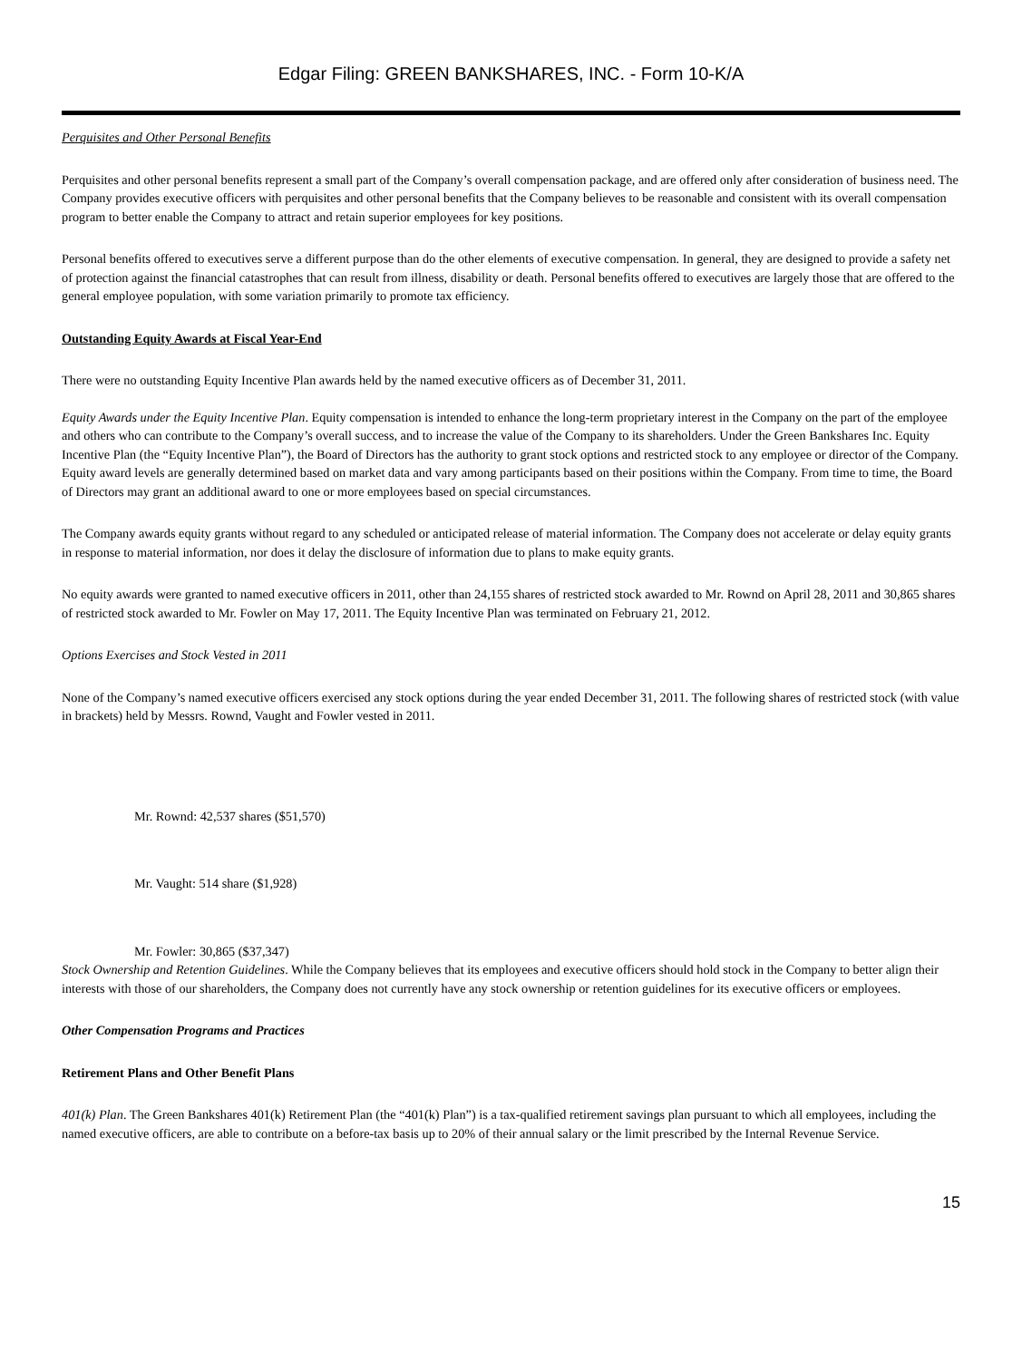Edgar Filing: GREEN BANKSHARES, INC. - Form 10-K/A
Perquisites and Other Personal Benefits
Perquisites and other personal benefits represent a small part of the Company’s overall compensation package, and are offered only after consideration of business need. The Company provides executive officers with perquisites and other personal benefits that the Company believes to be reasonable and consistent with its overall compensation program to better enable the Company to attract and retain superior employees for key positions.
Personal benefits offered to executives serve a different purpose than do the other elements of executive compensation. In general, they are designed to provide a safety net of protection against the financial catastrophes that can result from illness, disability or death. Personal benefits offered to executives are largely those that are offered to the general employee population, with some variation primarily to promote tax efficiency.
Outstanding Equity Awards at Fiscal Year-End
There were no outstanding Equity Incentive Plan awards held by the named executive officers as of December 31, 2011.
Equity Awards under the Equity Incentive Plan. Equity compensation is intended to enhance the long-term proprietary interest in the Company on the part of the employee and others who can contribute to the Company’s overall success, and to increase the value of the Company to its shareholders. Under the Green Bankshares Inc. Equity Incentive Plan (the “Equity Incentive Plan”), the Board of Directors has the authority to grant stock options and restricted stock to any employee or director of the Company. Equity award levels are generally determined based on market data and vary among participants based on their positions within the Company. From time to time, the Board of Directors may grant an additional award to one or more employees based on special circumstances.
The Company awards equity grants without regard to any scheduled or anticipated release of material information. The Company does not accelerate or delay equity grants in response to material information, nor does it delay the disclosure of information due to plans to make equity grants.
No equity awards were granted to named executive officers in 2011, other than 24,155 shares of restricted stock awarded to Mr. Rownd on April 28, 2011 and 30,865 shares of restricted stock awarded to Mr. Fowler on May 17, 2011. The Equity Incentive Plan was terminated on February 21, 2012.
Options Exercises and Stock Vested in 2011
None of the Company’s named executive officers exercised any stock options during the year ended December 31, 2011. The following shares of restricted stock (with value in brackets) held by Messrs. Rownd, Vaught and Fowler vested in 2011.
Mr. Rownd: 42,537 shares ($51,570)
Mr. Vaught: 514 share ($1,928)
Mr. Fowler: 30,865 ($37,347)
Stock Ownership and Retention Guidelines. While the Company believes that its employees and executive officers should hold stock in the Company to better align their interests with those of our shareholders, the Company does not currently have any stock ownership or retention guidelines for its executive officers or employees.
Other Compensation Programs and Practices
Retirement Plans and Other Benefit Plans
401(k) Plan. The Green Bankshares 401(k) Retirement Plan (the “401(k) Plan”) is a tax-qualified retirement savings plan pursuant to which all employees, including the named executive officers, are able to contribute on a before-tax basis up to 20% of their annual salary or the limit prescribed by the Internal Revenue Service.
15